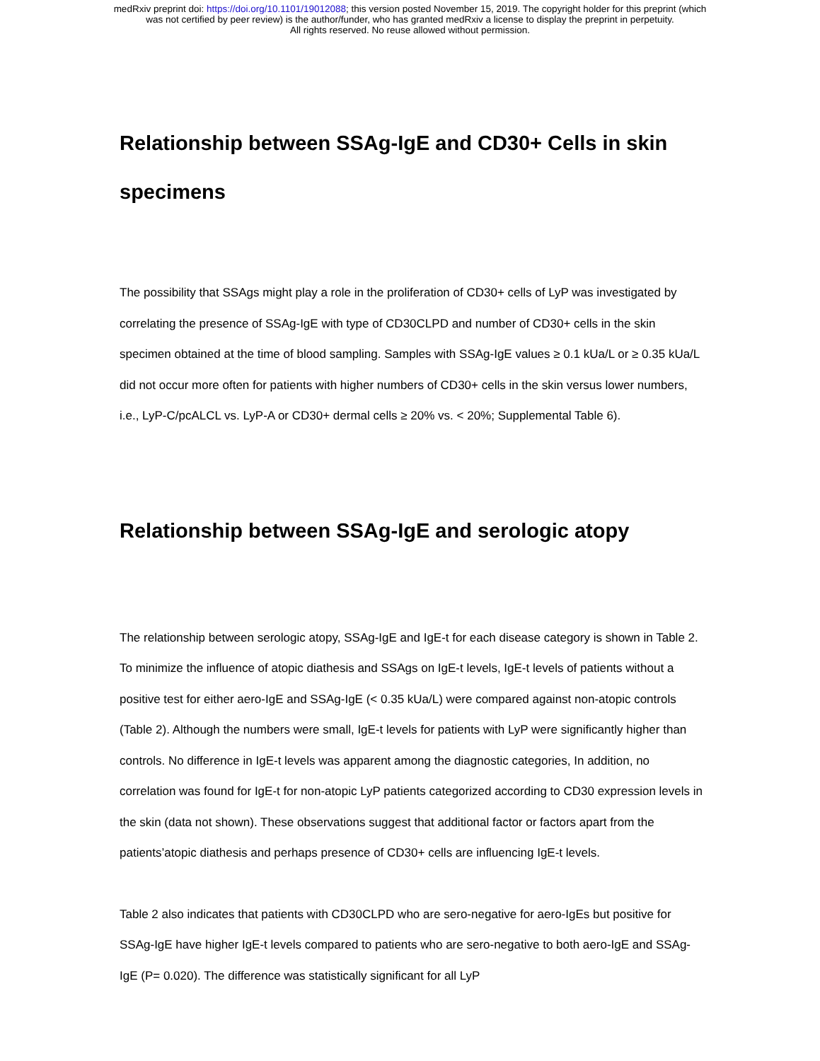medRxiv preprint doi: https://doi.org/10.1101/19012088; this version posted November 15, 2019. The copyright holder for this preprint (which
was not certified by peer review) is the author/funder, who has granted medRxiv a license to display the preprint in perpetuity.
All rights reserved. No reuse allowed without permission.
Relationship between SSAg-IgE and CD30+ Cells in skin specimens
The possibility that SSAgs might play a role in the proliferation of CD30+ cells of LyP was investigated by correlating the presence of SSAg-IgE with type of CD30CLPD and number of CD30+ cells in the skin specimen obtained at the time of blood sampling. Samples with SSAg-IgE values ≥ 0.1 kUa/L or ≥ 0.35 kUa/L did not occur more often for patients with higher numbers of CD30+ cells in the skin versus lower numbers, i.e., LyP-C/pcALCL vs. LyP-A or CD30+ dermal cells ≥ 20% vs. < 20%; Supplemental Table 6).
Relationship between SSAg-IgE and serologic atopy
The relationship between serologic atopy, SSAg-IgE and IgE-t for each disease category is shown in Table 2. To minimize the influence of atopic diathesis and SSAgs on IgE-t levels, IgE-t levels of patients without a positive test for either aero-IgE and SSAg-IgE (< 0.35 kUa/L) were compared against non-atopic controls (Table 2). Although the numbers were small, IgE-t levels for patients with LyP were significantly higher than controls. No difference in IgE-t levels was apparent among the diagnostic categories, In addition, no correlation was found for IgE-t for non-atopic LyP patients categorized according to CD30 expression levels in the skin (data not shown). These observations suggest that additional factor or factors apart from the patients’atopic diathesis and perhaps presence of CD30+ cells are influencing IgE-t levels.
Table 2 also indicates that patients with CD30CLPD who are sero-negative for aero-IgEs but positive for SSAg-IgE have higher IgE-t levels compared to patients who are sero-negative to both aero-IgE and SSAg-IgE (P= 0.020). The difference was statistically significant for all LyP